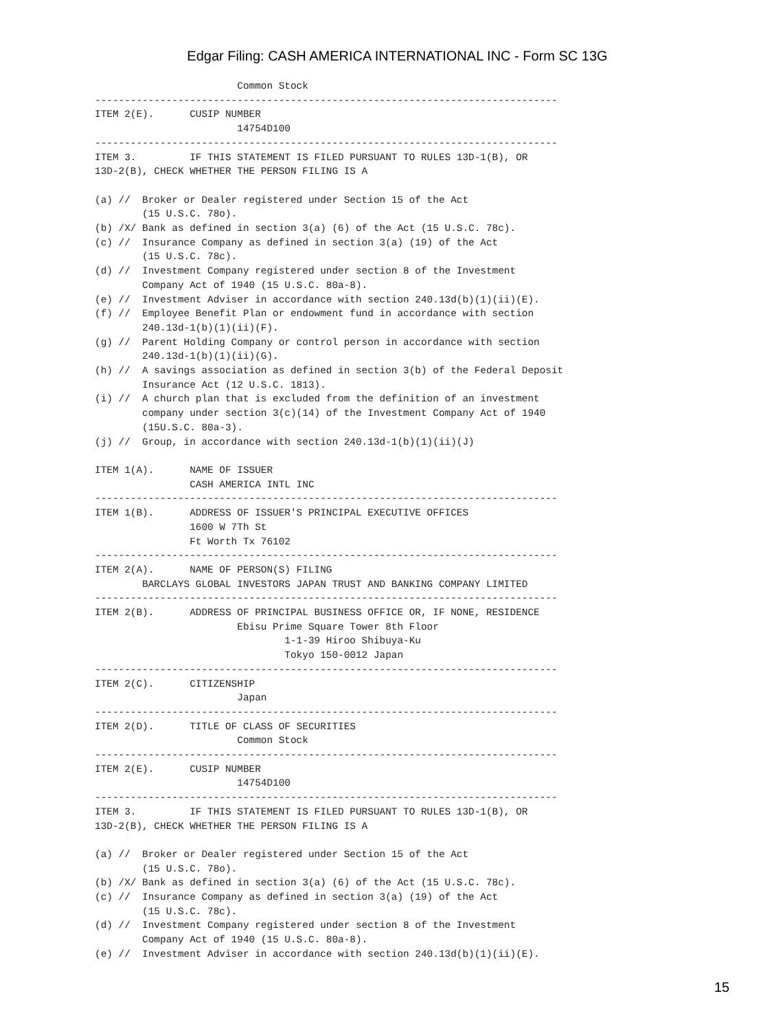Edgar Filing: CASH AMERICA INTERNATIONAL INC - Form SC 13G
                        Common Stock
------------------------------------------------------------------------------
ITEM 2(E).      CUSIP NUMBER
                        14754D100
------------------------------------------------------------------------------
ITEM 3.         IF THIS STATEMENT IS FILED PURSUANT TO RULES 13D-1(B), OR
13D-2(B), CHECK WHETHER THE PERSON FILING IS A

(a) //  Broker or Dealer registered under Section 15 of the Act
        (15 U.S.C. 78o).
(b) /X/ Bank as defined in section 3(a) (6) of the Act (15 U.S.C. 78c).
(c) //  Insurance Company as defined in section 3(a) (19) of the Act
        (15 U.S.C. 78c).
(d) //  Investment Company registered under section 8 of the Investment
        Company Act of 1940 (15 U.S.C. 80a-8).
(e) //  Investment Adviser in accordance with section 240.13d(b)(1)(ii)(E).
(f) //  Employee Benefit Plan or endowment fund in accordance with section
        240.13d-1(b)(1)(ii)(F).
(g) //  Parent Holding Company or control person in accordance with section
        240.13d-1(b)(1)(ii)(G).
(h) //  A savings association as defined in section 3(b) of the Federal Deposit
        Insurance Act (12 U.S.C. 1813).
(i) //  A church plan that is excluded from the definition of an investment
        company under section 3(c)(14) of the Investment Company Act of 1940
        (15U.S.C. 80a-3).
(j) //  Group, in accordance with section 240.13d-1(b)(1)(ii)(J)

ITEM 1(A).      NAME OF ISSUER
                CASH AMERICA INTL INC
------------------------------------------------------------------------------
ITEM 1(B).      ADDRESS OF ISSUER'S PRINCIPAL EXECUTIVE OFFICES
                1600 W 7Th St
                Ft Worth Tx 76102
------------------------------------------------------------------------------
ITEM 2(A).      NAME OF PERSON(S) FILING
        BARCLAYS GLOBAL INVESTORS JAPAN TRUST AND BANKING COMPANY LIMITED
------------------------------------------------------------------------------
ITEM 2(B).      ADDRESS OF PRINCIPAL BUSINESS OFFICE OR, IF NONE, RESIDENCE
                        Ebisu Prime Square Tower 8th Floor
                                1-1-39 Hiroo Shibuya-Ku
                                Tokyo 150-0012 Japan
------------------------------------------------------------------------------
ITEM 2(C).      CITIZENSHIP
                        Japan
------------------------------------------------------------------------------
ITEM 2(D).      TITLE OF CLASS OF SECURITIES
                        Common Stock
------------------------------------------------------------------------------
ITEM 2(E).      CUSIP NUMBER
                        14754D100
------------------------------------------------------------------------------
ITEM 3.         IF THIS STATEMENT IS FILED PURSUANT TO RULES 13D-1(B), OR
13D-2(B), CHECK WHETHER THE PERSON FILING IS A

(a) //  Broker or Dealer registered under Section 15 of the Act
        (15 U.S.C. 78o).
(b) /X/ Bank as defined in section 3(a) (6) of the Act (15 U.S.C. 78c).
(c) //  Insurance Company as defined in section 3(a) (19) of the Act
        (15 U.S.C. 78c).
(d) //  Investment Company registered under section 8 of the Investment
        Company Act of 1940 (15 U.S.C. 80a-8).
(e) //  Investment Adviser in accordance with section 240.13d(b)(1)(ii)(E).
15